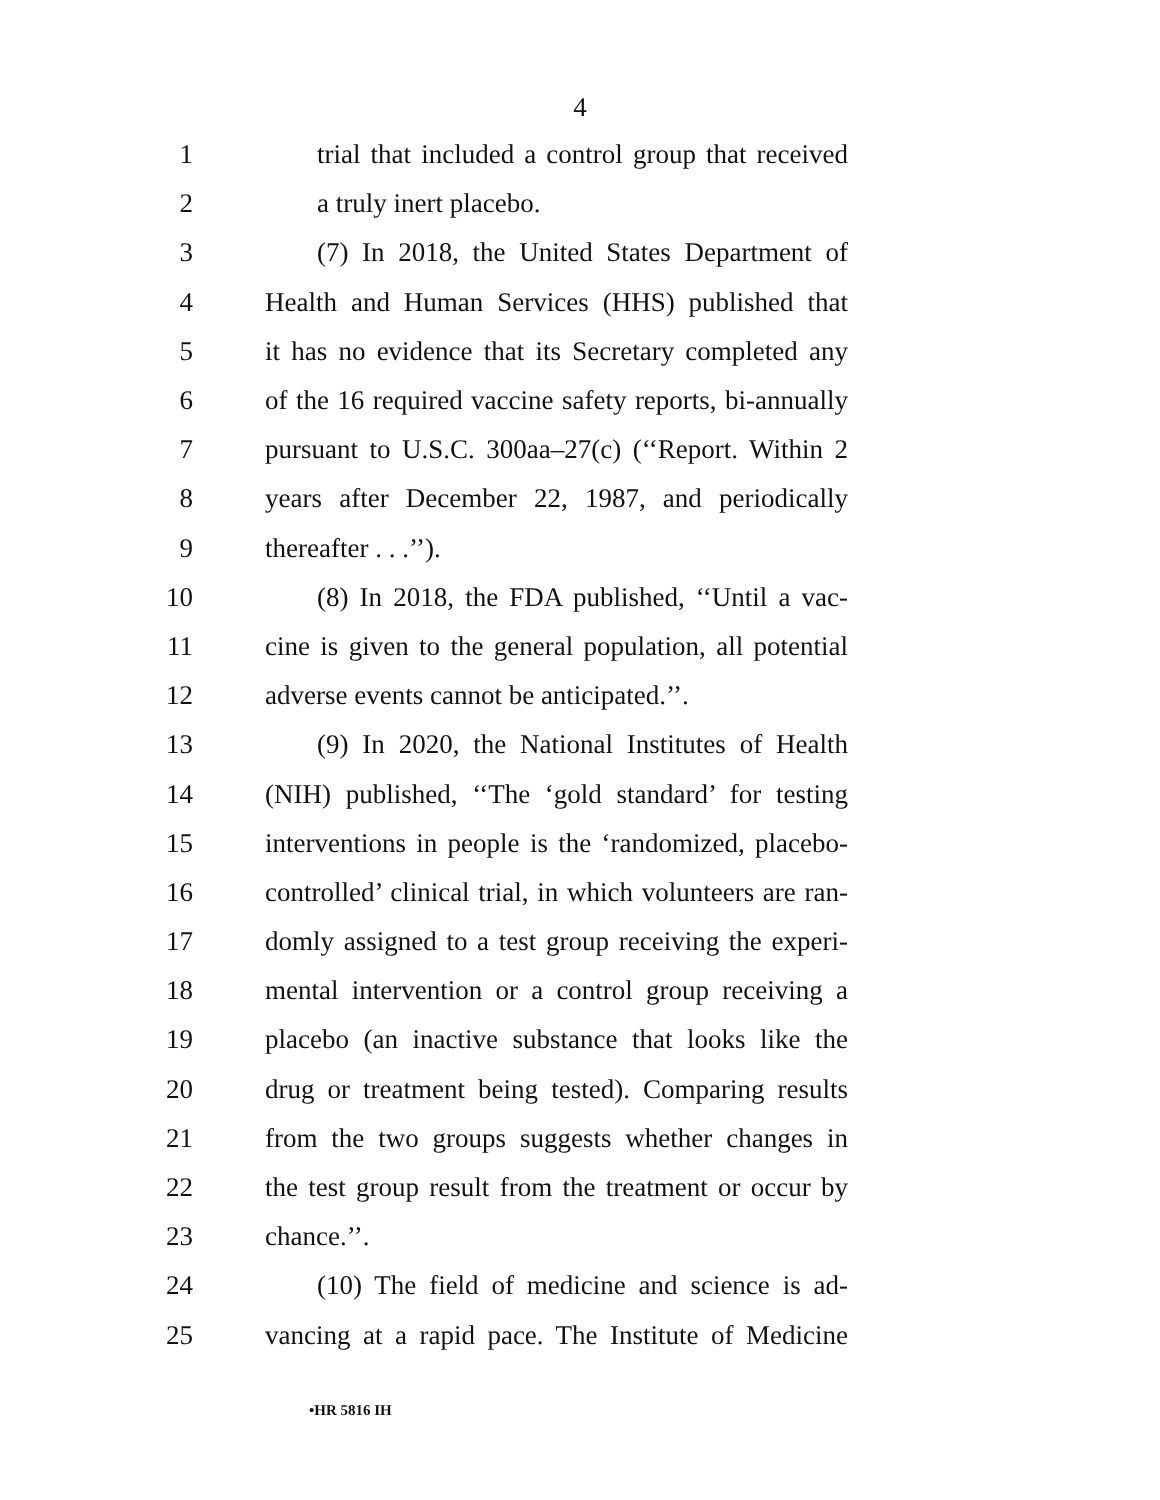4
1 trial that included a control group that received
2 a truly inert placebo.
3 (7) In 2018, the United States Department of
4 Health and Human Services (HHS) published that
5 it has no evidence that its Secretary completed any
6 of the 16 required vaccine safety reports, bi-annually
7 pursuant to U.S.C. 300aa–27(c) (‘‘Report. Within 2
8 years after December 22, 1987, and periodically
9 thereafter . . .’’).
10 (8) In 2018, the FDA published, ‘‘Until a vac-
11 cine is given to the general population, all potential
12 adverse events cannot be anticipated.’’.
13 (9) In 2020, the National Institutes of Health
14 (NIH) published, ‘‘The ‘gold standard’ for testing
15 interventions in people is the ‘randomized, placebo-
16 controlled’ clinical trial, in which volunteers are ran-
17 domly assigned to a test group receiving the experi-
18 mental intervention or a control group receiving a
19 placebo (an inactive substance that looks like the
20 drug or treatment being tested). Comparing results
21 from the two groups suggests whether changes in
22 the test group result from the treatment or occur by
23 chance.’’.
24 (10) The field of medicine and science is ad-
25 vancing at a rapid pace. The Institute of Medicine
•HR 5816 IH